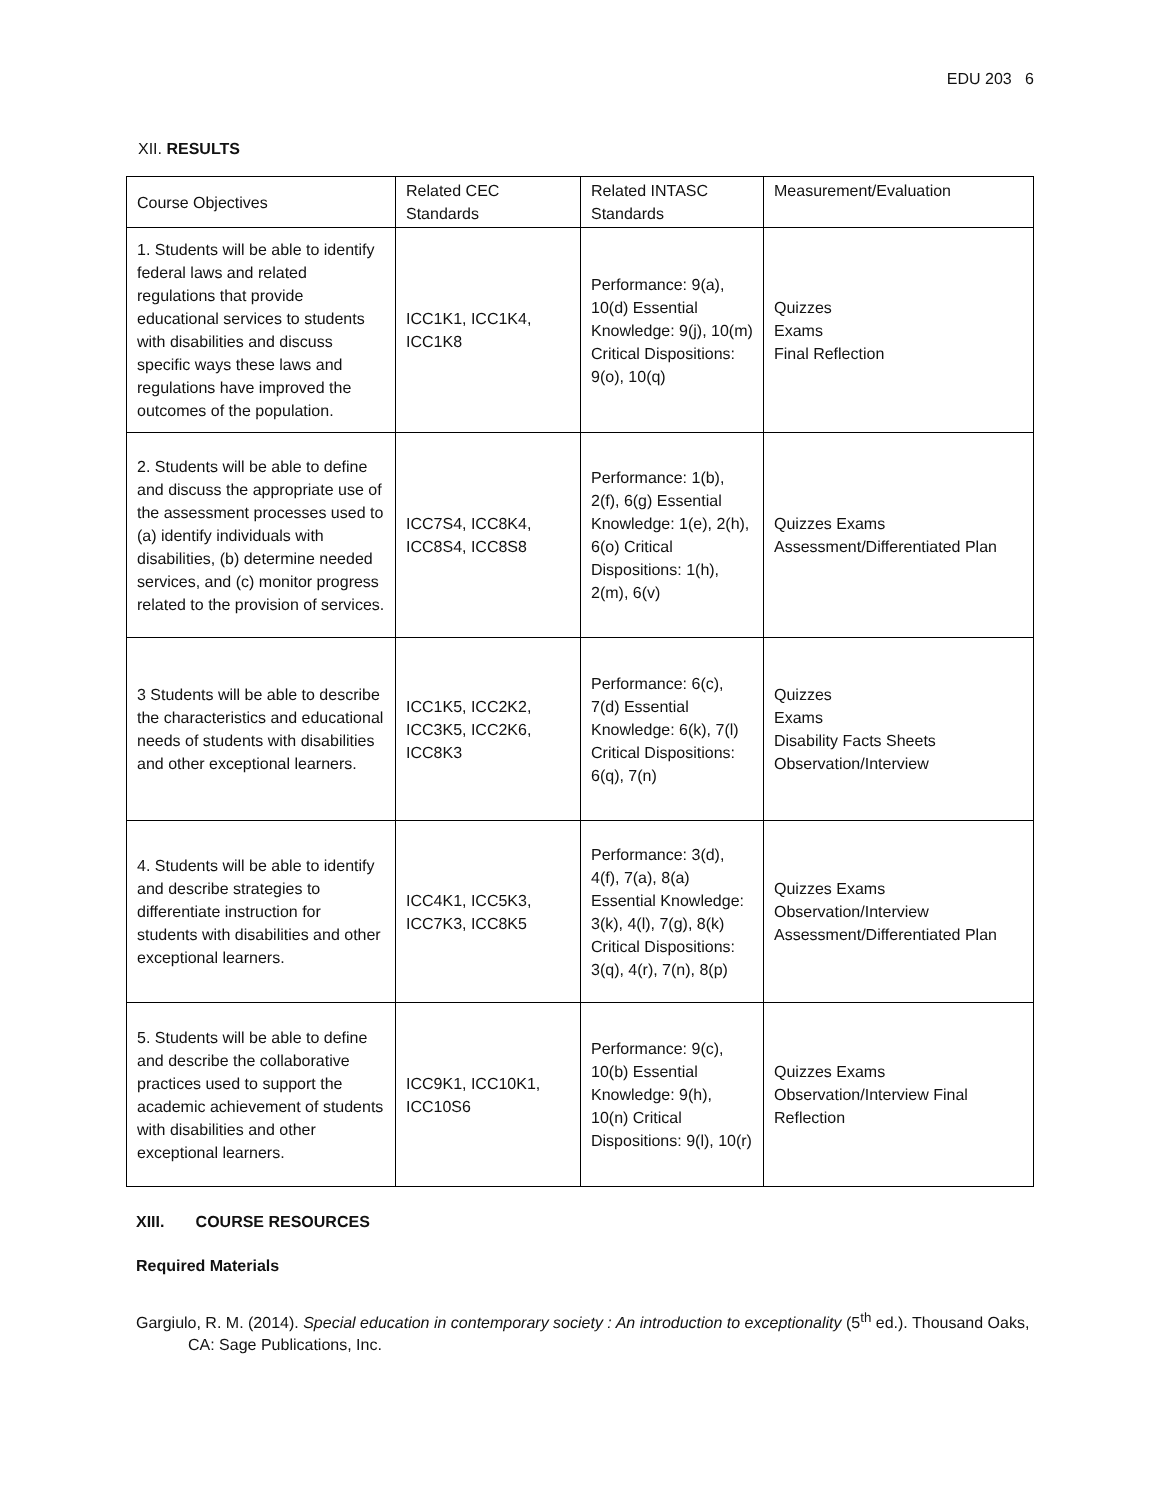EDU 203 6
XII. RESULTS
| Course Objectives | Related CEC Standards | Related INTASC Standards | Measurement/Evaluation |
| --- | --- | --- | --- |
| 1. Students will be able to identify federal laws and related regulations that provide educational services to students with disabilities and discuss specific ways these laws and regulations have improved the outcomes of the population. | ICC1K1, ICC1K4, ICC1K8 | Performance: 9(a), 10(d) Essential Knowledge: 9(j), 10(m) Critical Dispositions: 9(o), 10(q) | Quizzes Exams Final Reflection |
| 2. Students will be able to define and discuss the appropriate use of the assessment processes used to (a) identify individuals with disabilities, (b) determine needed services, and (c) monitor progress related to the provision of services. | ICC7S4, ICC8K4, ICC8S4, ICC8S8 | Performance: 1(b), 2(f), 6(g) Essential Knowledge: 1(e), 2(h), 6(o) Critical Dispositions: 1(h), 2(m), 6(v) | Quizzes Exams Assessment/Differentiated Plan |
| 3 Students will be able to describe the characteristics and educational needs of students with disabilities and other exceptional learners. | ICC1K5, ICC2K2, ICC3K5, ICC2K6, ICC8K3 | Performance: 6(c), 7(d) Essential Knowledge: 6(k), 7(l) Critical Dispositions: 6(q), 7(n) | Quizzes Exams Disability Facts Sheets Observation/Interview |
| 4. Students will be able to identify and describe strategies to differentiate instruction for students with disabilities and other exceptional learners. | ICC4K1, ICC5K3, ICC7K3, ICC8K5 | Performance: 3(d), 4(f), 7(a), 8(a) Essential Knowledge: 3(k), 4(l), 7(g), 8(k) Critical Dispositions: 3(q), 4(r), 7(n), 8(p) | Quizzes Exams Observation/Interview Assessment/Differentiated Plan |
| 5. Students will be able to define and describe the collaborative practices used to support the academic achievement of students with disabilities and other exceptional learners. | ICC9K1, ICC10K1, ICC10S6 | Performance: 9(c), 10(b) Essential Knowledge: 9(h), 10(n) Critical Dispositions: 9(l), 10(r) | Quizzes Exams Observation/Interview Final Reflection |
XIII. COURSE RESOURCES
Required Materials
Gargiulo, R. M. (2014). Special education in contemporary society : An introduction to exceptionality (5<sup>th</sup> ed.). Thousand Oaks, CA: Sage Publications, Inc.